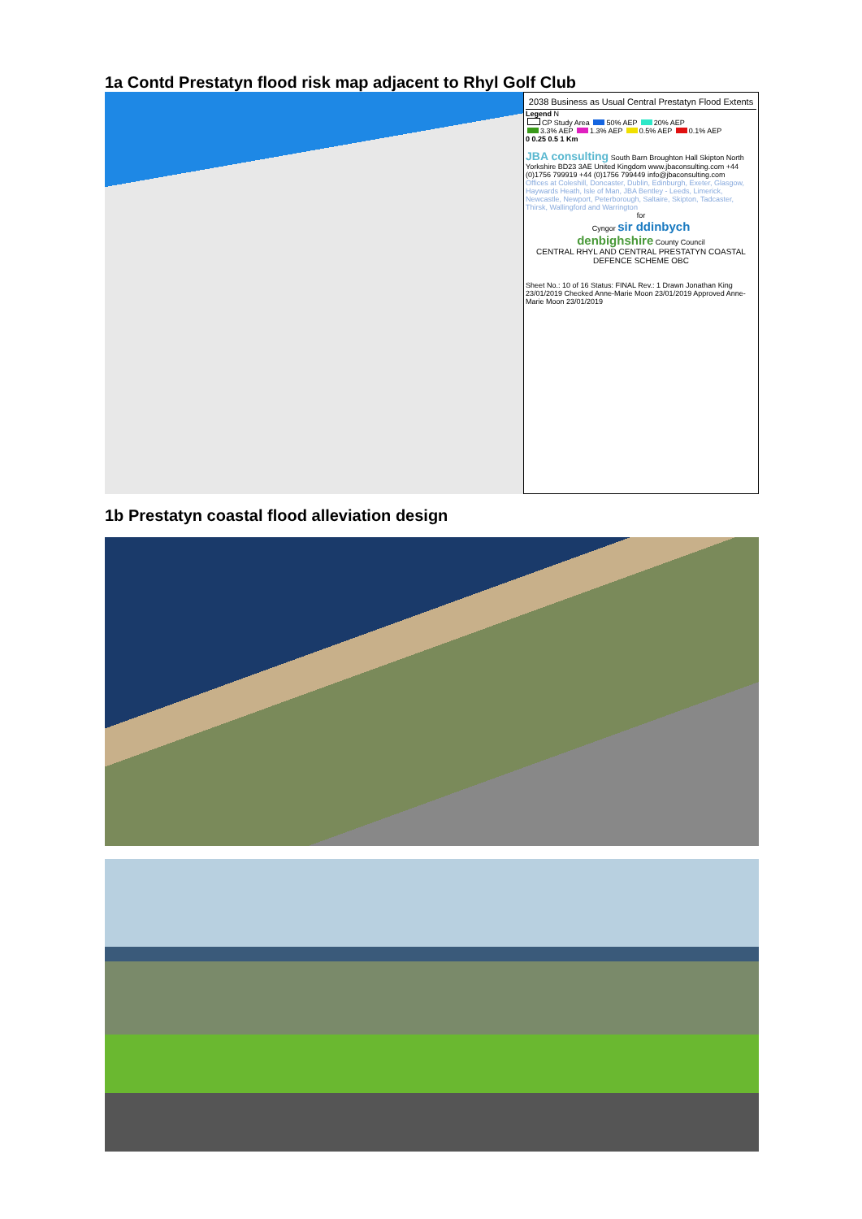1a Contd Prestatyn flood risk map adjacent to Rhyl Golf Club
2038 Business as Usual Central Prestatyn Flood Extents
Legend N
CP Study Area 50% AEP 20% AEP
3.3% AEP 1.3% AEP 0.5% AEP 0.1% AEP
0 0.25 0.5 1 Km
JBA consulting South Barn Broughton Hall Skipton North Yorkshire BD23 3AE United Kingdom www.jbaconsulting.com +44 (0)1756 799919 +44 (0)1756 799449 info@jbaconsulting.com
Offices at Coleshill, Doncaster, Dublin, Edinburgh, Exeter, Glasgow, Haywards Heath, Isle of Man, JBA Bentley - Leeds, Limerick, Newcastle, Newport, Peterborough, Saltaire, Skipton, Tadcaster, Thirsk, Wallingford and Warrington
for
Cyngor sir ddinbych
denbighshire County Council
CENTRAL RHYL AND CENTRAL PRESTATYN COASTAL DEFENCE SCHEME OBC
Sheet No.: 10 of 16 Status: FINAL Rev.: 1 Drawn Jonathan King 23/01/2019 Checked Anne-Marie Moon 23/01/2019 Approved Anne-Marie Moon 23/01/2019
1b Prestatyn coastal flood alleviation design